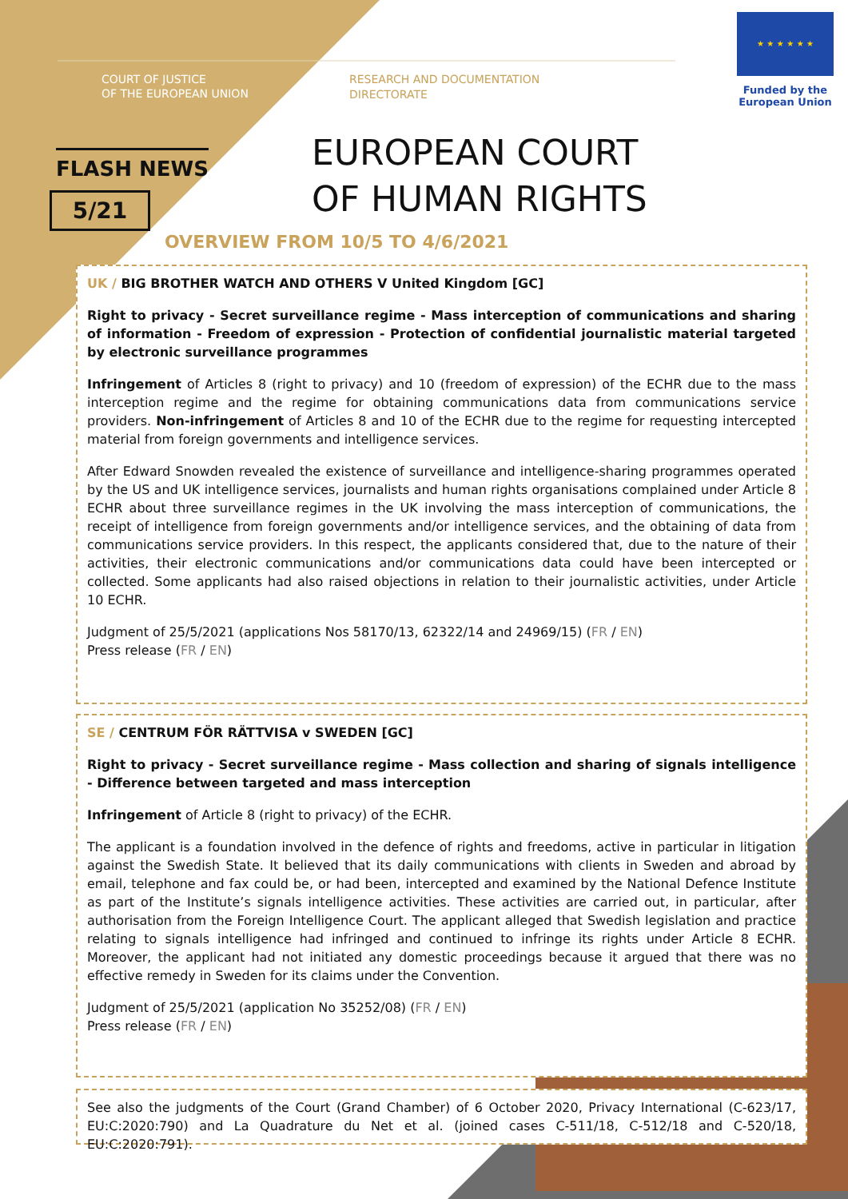COURT OF JUSTICE
OF THE EUROPEAN UNION
RESEARCH AND DOCUMENTATION
DIRECTORATE
★ ★ ★ ★ ★ ★
Funded by the
European Union
FLASH NEWS
5/21
EUROPEAN COURT
OF HUMAN RIGHTS
OVERVIEW FROM 10/5 TO 4/6/2021
UK / BIG BROTHER WATCH AND OTHERS V United Kingdom [GC]
Right to privacy - Secret surveillance regime - Mass interception of communications and sharing of information - Freedom of expression - Protection of confidential journalistic material targeted by electronic surveillance programmes
Infringement of Articles 8 (right to privacy) and 10 (freedom of expression) of the ECHR due to the mass interception regime and the regime for obtaining communications data from communications service providers. Non-infringement of Articles 8 and 10 of the ECHR due to the regime for requesting intercepted material from foreign governments and intelligence services.
After Edward Snowden revealed the existence of surveillance and intelligence-sharing programmes operated by the US and UK intelligence services, journalists and human rights organisations complained under Article 8 ECHR about three surveillance regimes in the UK involving the mass interception of communications, the receipt of intelligence from foreign governments and/or intelligence services, and the obtaining of data from communications service providers. In this respect, the applicants considered that, due to the nature of their activities, their electronic communications and/or communications data could have been intercepted or collected. Some applicants had also raised objections in relation to their journalistic activities, under Article 10 ECHR.
Judgment of 25/5/2021 (applications Nos 58170/13, 62322/14 and 24969/15) (FR / EN)
Press release (FR / EN)
SE / CENTRUM FÖR RÄTTVISA v SWEDEN [GC]
Right to privacy - Secret surveillance regime - Mass collection and sharing of signals intelligence - Difference between targeted and mass interception
Infringement of Article 8 (right to privacy) of the ECHR.
The applicant is a foundation involved in the defence of rights and freedoms, active in particular in litigation against the Swedish State. It believed that its daily communications with clients in Sweden and abroad by email, telephone and fax could be, or had been, intercepted and examined by the National Defence Institute as part of the Institute’s signals intelligence activities. These activities are carried out, in particular, after authorisation from the Foreign Intelligence Court. The applicant alleged that Swedish legislation and practice relating to signals intelligence had infringed and continued to infringe its rights under Article 8 ECHR. Moreover, the applicant had not initiated any domestic proceedings because it argued that there was no effective remedy in Sweden for its claims under the Convention.
Judgment of 25/5/2021 (application No 35252/08) (FR / EN)
Press release (FR / EN)
See also the judgments of the Court (Grand Chamber) of 6 October 2020, Privacy International (C-623/17, EU:C:2020:790) and La Quadrature du Net et al. (joined cases C-511/18, C-512/18 and C-520/18, EU:C:2020:791).